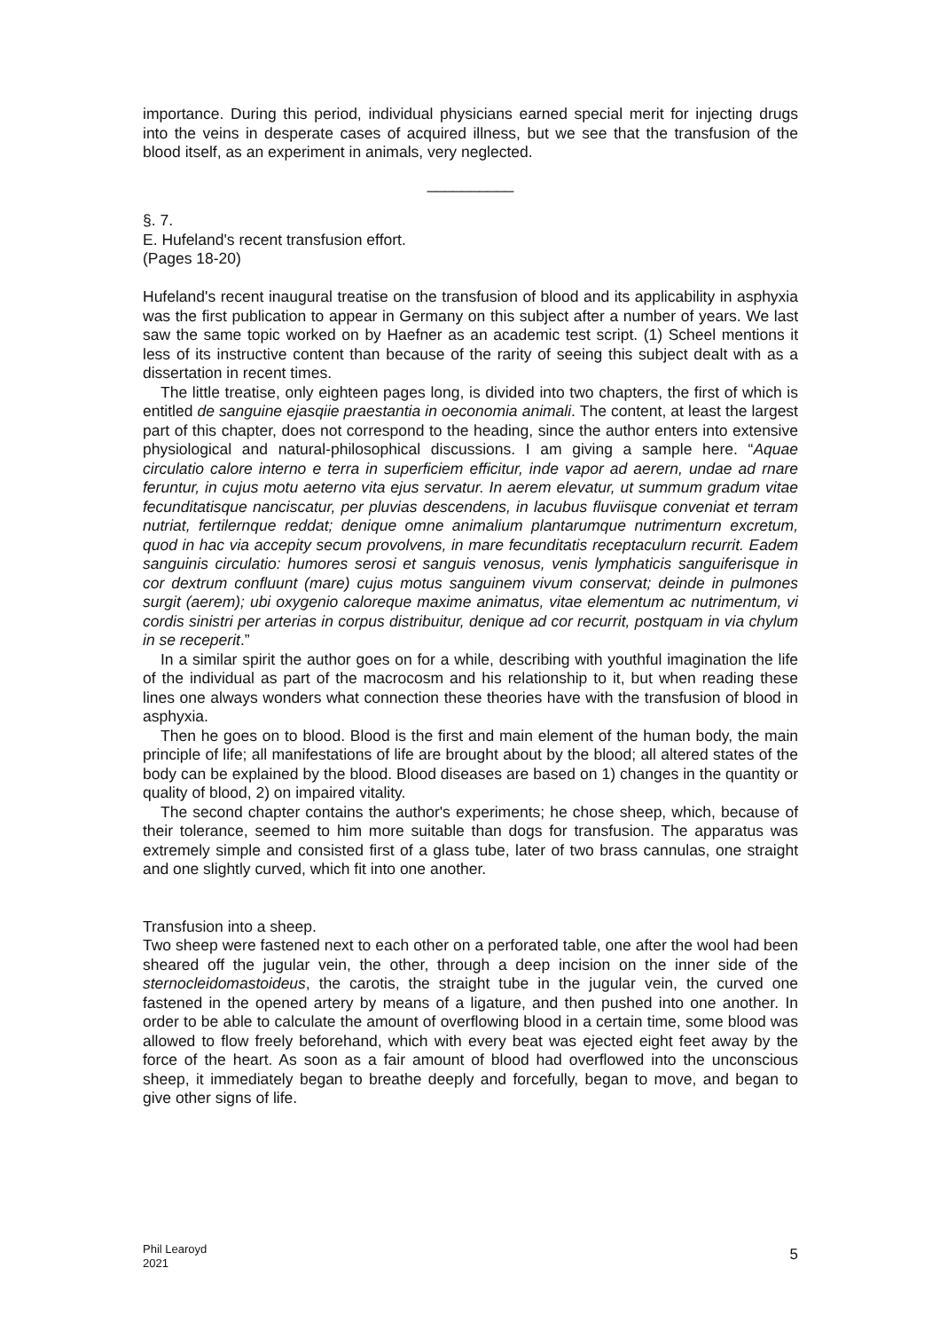importance. During this period, individual physicians earned special merit for injecting drugs into the veins in desperate cases of acquired illness, but we see that the transfusion of the blood itself, as an experiment in animals, very neglected.
__________
§. 7.
E. Hufeland's recent transfusion effort.
(Pages 18-20)
Hufeland's recent inaugural treatise on the transfusion of blood and its applicability in asphyxia was the first publication to appear in Germany on this subject after a number of years. We last saw the same topic worked on by Haefner as an academic test script. (1) Scheel mentions it less of its instructive content than because of the rarity of seeing this subject dealt with as a dissertation in recent times.
The little treatise, only eighteen pages long, is divided into two chapters, the first of which is entitled de sanguine ejasqiie praestantia in oeconomia animali. The content, at least the largest part of this chapter, does not correspond to the heading, since the author enters into extensive physiological and natural-philosophical discussions. I am giving a sample here. “Aquae circulatio calore interno e terra in superficiem efficitur, inde vapor ad aerern, undae ad rnare feruntur, in cujus motu aeterno vita ejus servatur. In aerem elevatur, ut summum gradum vitae fecunditatisque nanciscatur, per pluvias descendens, in lacubus fluviisque conveniat et terram nutriat, fertilernque reddat; denique omne animalium plantarumque nutrimenturn excretum, quod in hac via accepity secum provolvens, in mare fecunditatis receptaculurn recurrit. Eadem sanguinis circulatio: humores serosi et sanguis venosus, venis lymphaticis sanguiferisque in cor dextrum confluunt (mare) cujus motus sanguinem vivum conservat; deinde in pulmones surgit (aerem); ubi oxygenio caloreque maxime animatus, vitae elementum ac nutrimentum, vi cordis sinistri per arterias in corpus distribuitur, denique ad cor recurrit, postquam in via chylum in se receperit.”
In a similar spirit the author goes on for a while, describing with youthful imagination the life of the individual as part of the macrocosm and his relationship to it, but when reading these lines one always wonders what connection these theories have with the transfusion of blood in asphyxia.
Then he goes on to blood. Blood is the first and main element of the human body, the main principle of life; all manifestations of life are brought about by the blood; all altered states of the body can be explained by the blood. Blood diseases are based on 1) changes in the quantity or quality of blood, 2) on impaired vitality.
The second chapter contains the author's experiments; he chose sheep, which, because of their tolerance, seemed to him more suitable than dogs for transfusion. The apparatus was extremely simple and consisted first of a glass tube, later of two brass cannulas, one straight and one slightly curved, which fit into one another.
Transfusion into a sheep.
Two sheep were fastened next to each other on a perforated table, one after the wool had been sheared off the jugular vein, the other, through a deep incision on the inner side of the sternocleidomastoideus, the carotis, the straight tube in the jugular vein, the curved one fastened in the opened artery by means of a ligature, and then pushed into one another. In order to be able to calculate the amount of overflowing blood in a certain time, some blood was allowed to flow freely beforehand, which with every beat was ejected eight feet away by the force of the heart. As soon as a fair amount of blood had overflowed into the unconscious sheep, it immediately began to breathe deeply and forcefully, began to move, and began to give other signs of life.
Phil Learoyd
2021
5